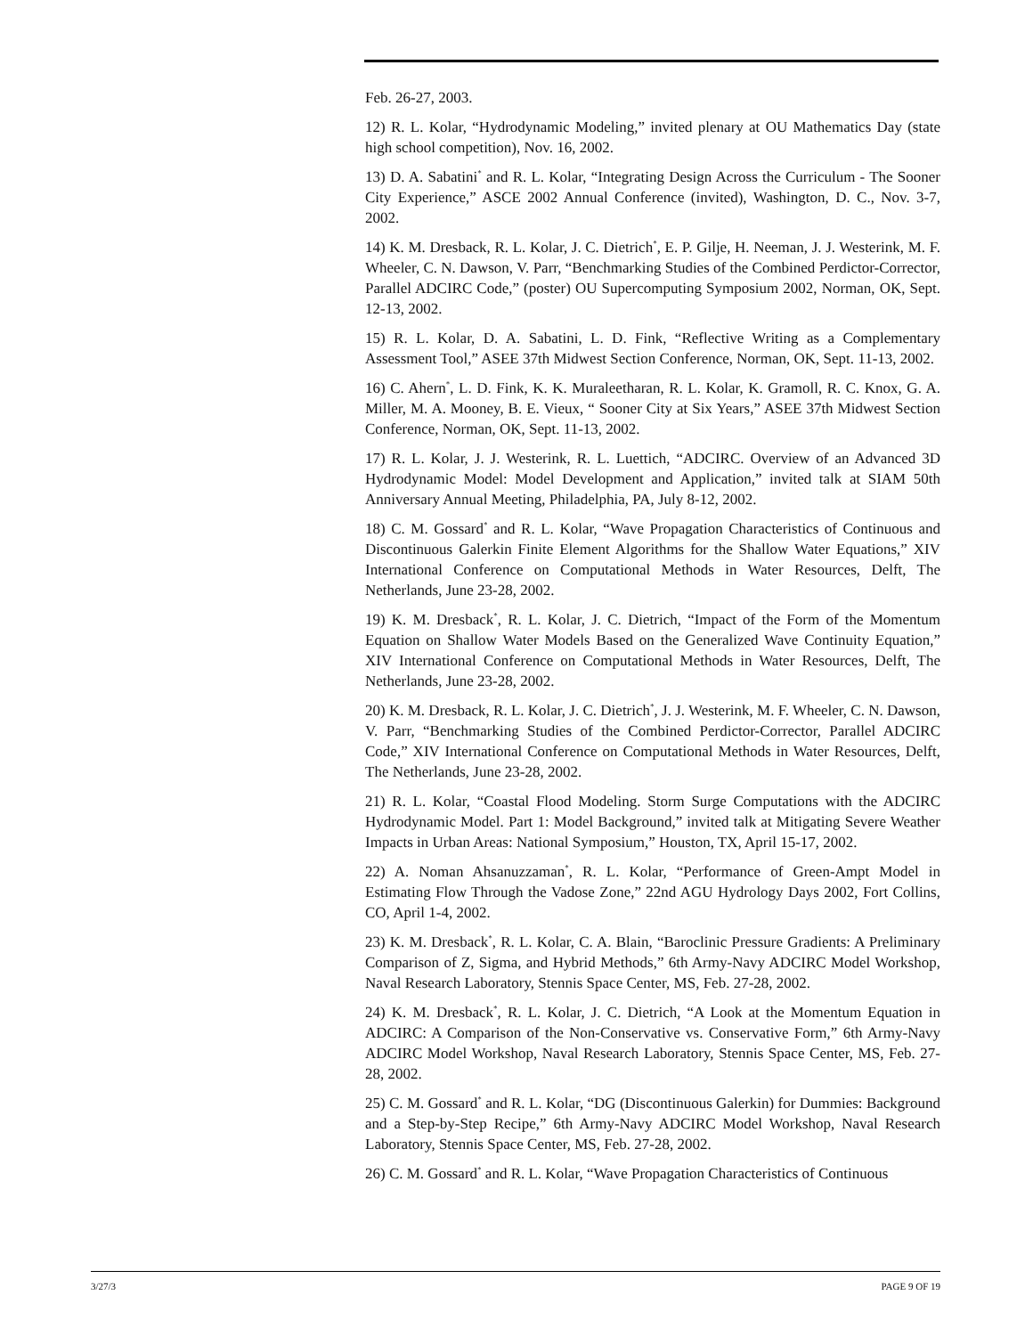Feb. 26-27, 2003.
12) R. L. Kolar, “Hydrodynamic Modeling,” invited plenary at OU Mathematics Day (state high school competition), Nov. 16, 2002.
13) D. A. Sabatini<sup>*</sup> and R. L. Kolar, “Integrating Design Across the Curriculum - The Sooner City Experience,” ASCE 2002 Annual Conference (invited), Washington, D. C., Nov. 3-7, 2002.
14) K. M. Dresback, R. L. Kolar, J. C. Dietrich<sup>*</sup>, E. P. Gilje, H. Neeman, J. J. Westerink, M. F. Wheeler, C. N. Dawson, V. Parr, “Benchmarking Studies of the Combined Perdictor-Corrector, Parallel ADCIRC Code,” (poster) OU Supercomputing Symposium 2002, Norman, OK, Sept. 12-13, 2002.
15) R. L. Kolar, D. A. Sabatini, L. D. Fink, “Reflective Writing as a Complementary Assessment Tool,” ASEE 37th Midwest Section Conference, Norman, OK, Sept. 11-13, 2002.
16) C. Ahern<sup>*</sup>, L. D. Fink, K. K. Muraleetharan, R. L. Kolar, K. Gramoll, R. C. Knox, G. A. Miller, M. A. Mooney, B. E. Vieux, “ Sooner City at Six Years,” ASEE 37th Midwest Section Conference, Norman, OK, Sept. 11-13, 2002.
17) R. L. Kolar, J. J. Westerink, R. L. Luettich, “ADCIRC. Overview of an Advanced 3D Hydrodynamic Model: Model Development and Application,” invited talk at SIAM 50th Anniversary Annual Meeting, Philadelphia, PA, July 8-12, 2002.
18) C. M. Gossard<sup>*</sup> and R. L. Kolar, “Wave Propagation Characteristics of Continuous and Discontinuous Galerkin Finite Element Algorithms for the Shallow Water Equations,” XIV International Conference on Computational Methods in Water Resources, Delft, The Netherlands, June 23-28, 2002.
19) K. M. Dresback<sup>*</sup>, R. L. Kolar, J. C. Dietrich, “Impact of the Form of the Momentum Equation on Shallow Water Models Based on the Generalized Wave Continuity Equation,” XIV International Conference on Computational Methods in Water Resources, Delft, The Netherlands, June 23-28, 2002.
20) K. M. Dresback, R. L. Kolar, J. C. Dietrich<sup>*</sup>, J. J. Westerink, M. F. Wheeler, C. N. Dawson, V. Parr, “Benchmarking Studies of the Combined Perdictor-Corrector, Parallel ADCIRC Code,” XIV International Conference on Computational Methods in Water Resources, Delft, The Netherlands, June 23-28, 2002.
21) R. L. Kolar, “Coastal Flood Modeling. Storm Surge Computations with the ADCIRC Hydrodynamic Model. Part 1: Model Background,” invited talk at Mitigating Severe Weather Impacts in Urban Areas: National Symposium,” Houston, TX, April 15-17, 2002.
22) A. Noman Ahsanuzzaman<sup>*</sup>, R. L. Kolar, “Performance of Green-Ampt Model in Estimating Flow Through the Vadose Zone,” 22nd AGU Hydrology Days 2002, Fort Collins, CO, April 1-4, 2002.
23) K. M. Dresback<sup>*</sup>, R. L. Kolar, C. A. Blain, “Baroclinic Pressure Gradients: A Preliminary Comparison of Z, Sigma, and Hybrid Methods,” 6th Army-Navy ADCIRC Model Workshop, Naval Research Laboratory, Stennis Space Center, MS, Feb. 27-28, 2002.
24) K. M. Dresback<sup>*</sup>, R. L. Kolar, J. C. Dietrich, “A Look at the Momentum Equation in ADCIRC: A Comparison of the Non-Conservative vs. Conservative Form,” 6th Army-Navy ADCIRC Model Workshop, Naval Research Laboratory, Stennis Space Center, MS, Feb. 27-28, 2002.
25) C. M. Gossard<sup>*</sup> and R. L. Kolar, “DG (Discontinuous Galerkin) for Dummies: Background and a Step-by-Step Recipe,” 6th Army-Navy ADCIRC Model Workshop, Naval Research Laboratory, Stennis Space Center, MS, Feb. 27-28, 2002.
26) C. M. Gossard<sup>*</sup> and R. L. Kolar, “Wave Propagation Characteristics of Continuous
3/27/3 PAGE 9 OF 19